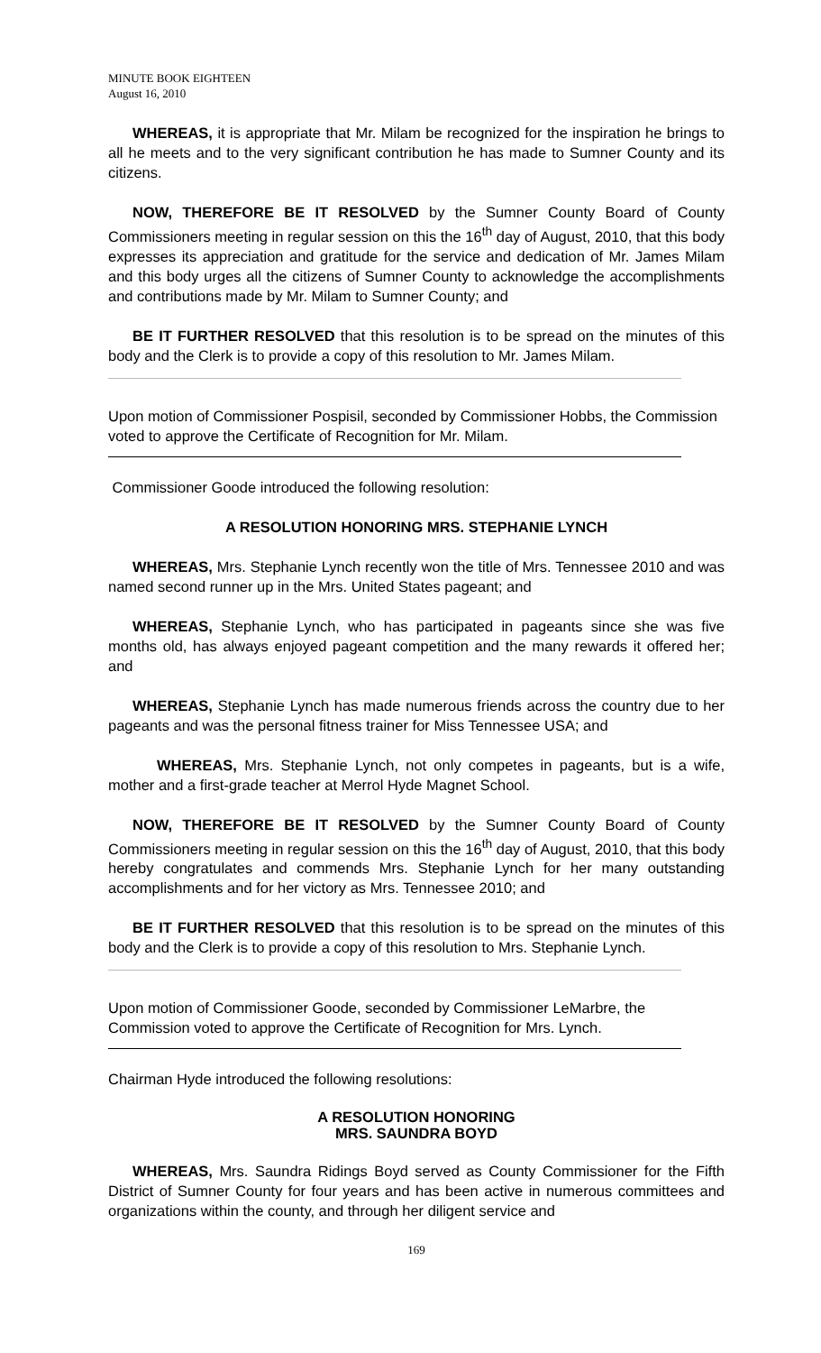MINUTE BOOK EIGHTEEN
August 16, 2010
WHEREAS, it is appropriate that Mr. Milam be recognized for the inspiration he brings to all he meets and to the very significant contribution he has made to Sumner County and its citizens.
NOW, THEREFORE BE IT RESOLVED by the Sumner County Board of County Commissioners meeting in regular session on this the 16<sup>th</sup> day of August, 2010, that this body expresses its appreciation and gratitude for the service and dedication of Mr. James Milam and this body urges all the citizens of Sumner County to acknowledge the accomplishments and contributions made by Mr. Milam to Sumner County; and
BE IT FURTHER RESOLVED that this resolution is to be spread on the minutes of this body and the Clerk is to provide a copy of this resolution to Mr. James Milam.
Upon motion of Commissioner Pospisil, seconded by Commissioner Hobbs, the Commission voted to approve the Certificate of Recognition for Mr. Milam.
Commissioner Goode introduced the following resolution:
A RESOLUTION HONORING MRS. STEPHANIE LYNCH
WHEREAS, Mrs. Stephanie Lynch recently won the title of Mrs. Tennessee 2010 and was named second runner up in the Mrs. United States pageant; and
WHEREAS, Stephanie Lynch, who has participated in pageants since she was five months old, has always enjoyed pageant competition and the many rewards it offered her; and
WHEREAS, Stephanie Lynch has made numerous friends across the country due to her pageants and was the personal fitness trainer for Miss Tennessee USA; and
WHEREAS, Mrs. Stephanie Lynch, not only competes in pageants, but is a wife, mother and a first-grade teacher at Merrol Hyde Magnet School.
NOW, THEREFORE BE IT RESOLVED by the Sumner County Board of County Commissioners meeting in regular session on this the 16<sup>th</sup> day of August, 2010, that this body hereby congratulates and commends Mrs. Stephanie Lynch for her many outstanding accomplishments and for her victory as Mrs. Tennessee 2010; and
BE IT FURTHER RESOLVED that this resolution is to be spread on the minutes of this body and the Clerk is to provide a copy of this resolution to Mrs. Stephanie Lynch.
Upon motion of Commissioner Goode, seconded by Commissioner LeMarbre, the Commission voted to approve the Certificate of Recognition for Mrs. Lynch.
Chairman Hyde introduced the following resolutions:
A RESOLUTION HONORING
MRS. SAUNDRA BOYD
WHEREAS, Mrs. Saundra Ridings Boyd served as County Commissioner for the Fifth District of Sumner County for four years and has been active in numerous committees and organizations within the county, and through her diligent service and
169